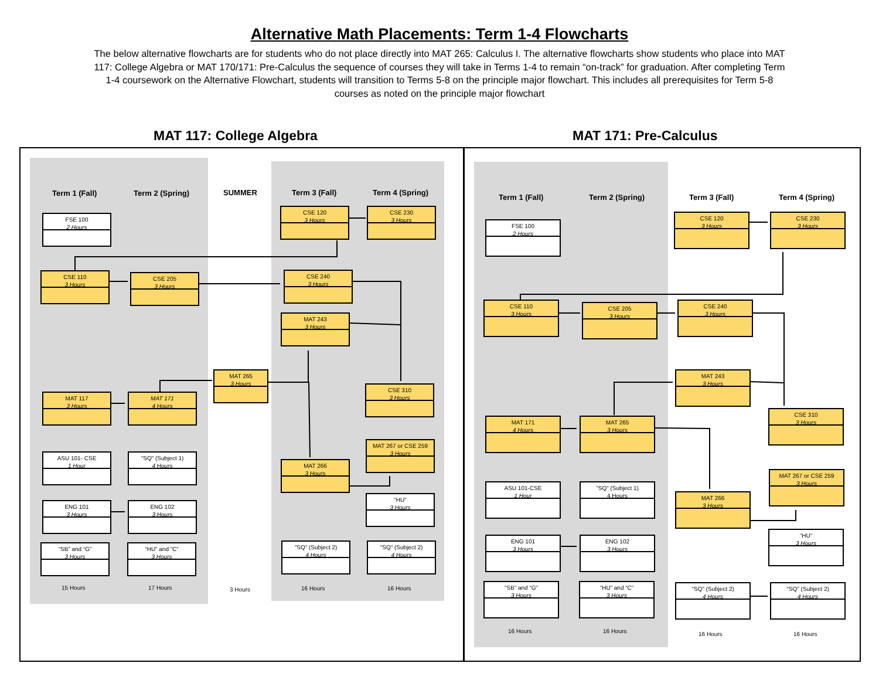Alternative Math Placements: Term 1-4 Flowcharts
The below alternative flowcharts are for students who do not place directly into MAT 265: Calculus I. The alternative flowcharts show students who place into MAT 117: College Algebra or MAT 170/171: Pre-Calculus the sequence of courses they will take in Terms 1-4 to remain “on-track” for graduation. After completing Term 1-4 coursework on the Alternative Flowchart, students will transition to Terms 5-8 on the principle major flowchart. This includes all prerequisites for Term 5-8 courses as noted on the principle major flowchart
MAT 117: College Algebra MAT 171: Pre-Calculus
Term 1 (Fall) Term 2 (Spring) SUMMER Term 3 (Fall) Term 4 (Spring)
FSE 100
2 Hours
CSE 110
3 Hours
CSE 205
3 Hours
CSE 120
3 Hours
CSE 230
3 Hours
CSE 240
3 Hours
MAT 243
3 Hours
MAT 265
3 Hours
CSE 310
3 Hours
MAT 117
3 Hours
MAT 171
4 Hours
MAT 267 or CSE 259
3 Hours
ASU 101- CSE
1 Hour
"SQ" (Subject 1)
4 Hours
MAT 266
3 Hours
“HU”
3 Hours
ENG 101
3 Hours
ENG 102
3 Hours
“SB” and “G”
3 Hours
“HU” and “C”
3 Hours
"SQ" (Subject 2)
4 Hours
"SQ" (Subject 2)
4 Hours
15 Hours 17 Hours 3 Hours 16 Hours 16 Hours
Term 1 (Fall) Term 2 (Spring) Term 3 (Fall) Term 4 (Spring)
FSE 100
2 Hours
CSE 120
3 Hours
CSE 230
3 Hours
CSE 110
3 Hours
CSE 205
3 Hours
CSE 240
3 Hours
MAT 243
3 Hours
CSE 310
3 Hours
MAT 171
4 Hours
MAT 265
3 Hours
MAT 267 or CSE 259
3 Hours
ASU 101-CSE
1 Hour
"SQ" (Subject 1)
4 Hours
MAT 266
3 Hours
“HU”
3 Hours
ENG 101
3 Hours
ENG 102
3 Hours
“SB” and “G”
3 Hours
“HU” and “C”
3 Hours
"SQ" (Subject 2)
4 Hours
"SQ" (Subject 2)
4 Hours
16 Hours 16 Hours 16 Hours 16 Hours